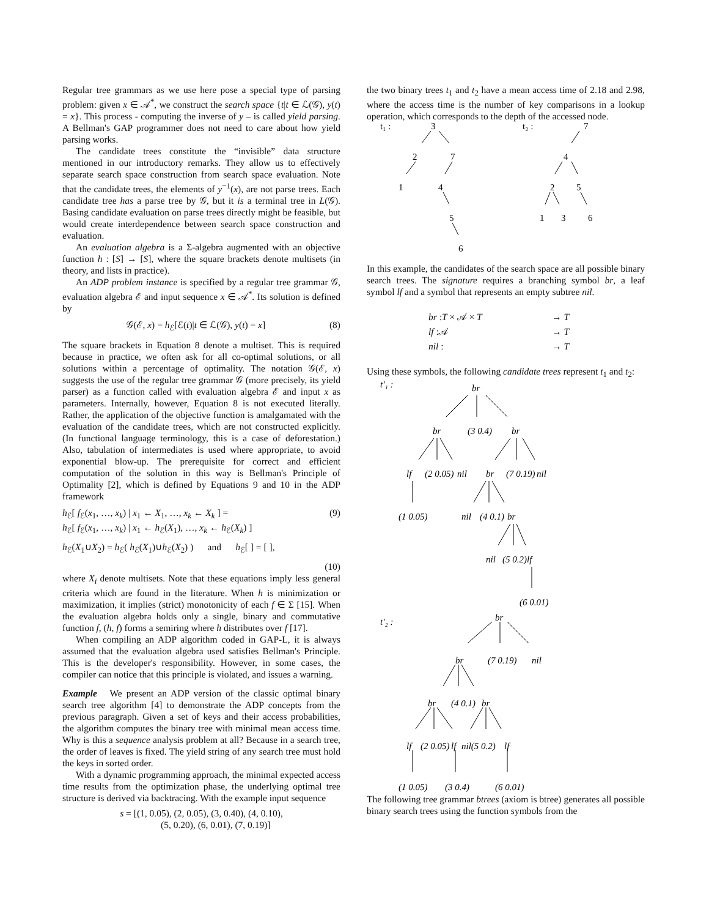Regular tree grammars as we use here pose a special type of parsing problem: given x ∈ 𝒜<sup>*</sup>, we construct the search space {t|t ∈ ℒ(𝒢), y(t) = x}. This process - computing the inverse of y – is called yield parsing. A Bellman's GAP programmer does not need to care about how yield parsing works.
The candidate trees constitute the “invisible” data structure mentioned in our introductory remarks. They allow us to effectively separate search space construction from search space evaluation. Note that the candidate trees, the elements of y<sup>−1</sup>(x), are not parse trees. Each candidate tree has a parse tree by 𝒢, but it is a terminal tree in L(𝒢). Basing candidate evaluation on parse trees directly might be feasible, but would create interdependence between search space construction and evaluation.
An evaluation algebra is a Σ-algebra augmented with an objective function h : [S] → [S], where the square brackets denote multisets (in theory, and lists in practice).
An ADP problem instance is specified by a regular tree grammar 𝒢, evaluation algebra ℰ and input sequence x ∈ 𝒜<sup>*</sup>. Its solution is defined by
𝒢(ℰ, x) = h<sub>ℰ</sub>[ℰ(t)|t ∈ ℒ(𝒢), y(t) = x] (8)
The square brackets in Equation 8 denote a multiset. This is required because in practice, we often ask for all co-optimal solutions, or all solutions within a percentage of optimality. The notation 𝒢(ℰ, x) suggests the use of the regular tree grammar 𝒢 (more precisely, its yield parser) as a function called with evaluation algebra ℰ and input x as parameters. Internally, however, Equation 8 is not executed literally. Rather, the application of the objective function is amalgamated with the evaluation of the candidate trees, which are not constructed explicitly. (In functional language terminology, this is a case of deforestation.) Also, tabulation of intermediates is used where appropriate, to avoid exponential blow-up. The prerequisite for correct and efficient computation of the solution in this way is Bellman's Principle of Optimality [2], which is defined by Equations 9 and 10 in the ADP framework
h<sub>ℰ</sub>[ f<sub>ℰ</sub>(x<sub>1</sub>, …, x<sub>k</sub>) | x<sub>1</sub> ← X<sub>1</sub>, …, x<sub>k</sub> ← X<sub>k</sub> ] =
h<sub>ℰ</sub>[ f<sub>ℰ</sub>(x<sub>1</sub>, …, x<sub>k</sub>) | x<sub>1</sub> ← h<sub>ℰ</sub>(X<sub>1</sub>), …, x<sub>k</sub> ← h<sub>ℰ</sub>(X<sub>k</sub>) ] (9)
h<sub>ℰ</sub>(X<sub>1</sub>∪X<sub>2</sub>) = h<sub>ℰ</sub>( h<sub>ℰ</sub>(X<sub>1</sub>)∪h<sub>ℰ</sub>(X<sub>2</sub>) ) and h<sub>ℰ</sub>[ ] = [ ],
(10)
where X<sub>i</sub> denote multisets. Note that these equations imply less general criteria which are found in the literature. When h is minimization or maximization, it implies (strict) monotonicity of each f ∈ Σ [15]. When the evaluation algebra holds only a single, binary and commutative function f, (h, f) forms a semiring where h distributes over f [17].
When compiling an ADP algorithm coded in GAP-L, it is always assumed that the evaluation algebra used satisfies Bellman's Principle. This is the developer's responsibility. However, in some cases, the compiler can notice that this principle is violated, and issues a warning.
Example We present an ADP version of the classic optimal binary search tree algorithm [4] to demonstrate the ADP concepts from the previous paragraph. Given a set of keys and their access probabilities, the algorithm computes the binary tree with minimal mean access time. Why is this a sequence analysis problem at all? Because in a search tree, the order of leaves is fixed. The yield string of any search tree must hold the keys in sorted order.
With a dynamic programming approach, the minimal expected access time results from the optimization phase, the underlying optimal tree structure is derived via backtracing. With the example input sequence
s = [(1, 0.05), (2, 0.05), (3, 0.40), (4, 0.10),
(5, 0.20), (6, 0.01), (7, 0.19)]
the two binary trees t<sub>1</sub> and t<sub>2</sub> have a mean access time of 2.18 and 2.98, where the access time is the number of key comparisons in a lookup operation, which corresponds to the depth of the accessed node.
t₁ :
3
2
7
1
4
5
6
t₂ :
7
4
2
5
1
3
6
In this example, the candidates of the search space are all possible binary search trees. The signature requires a branching symbol br, a leaf symbol lf and a symbol that represents an empty subtree nil.
| br : T × 𝒜 × T | → T |
| lf :𝒜 | → T |
| nil : | → T |
Using these symbols, the following candidate trees represent t<sub>1</sub> and t<sub>2</sub>:
t′₁ :
br
br
(3 0.4)
br
lf
(2 0.05)
nil
br
(7 0.19)
nil
(1 0.05)
nil
(4 0.1)
br
nil
(5 0.2)
lf
(6 0.01)
t′₂ :
br
br
(7 0.19)
nil
br
(4 0.1)
br
lf
(2 0.05)
lf
nil(5 0.2)
lf
(1 0.05)
(3 0.4)
(6 0.01)
The following tree grammar btrees (axiom is btree) generates all possible binary search trees using the function symbols from the